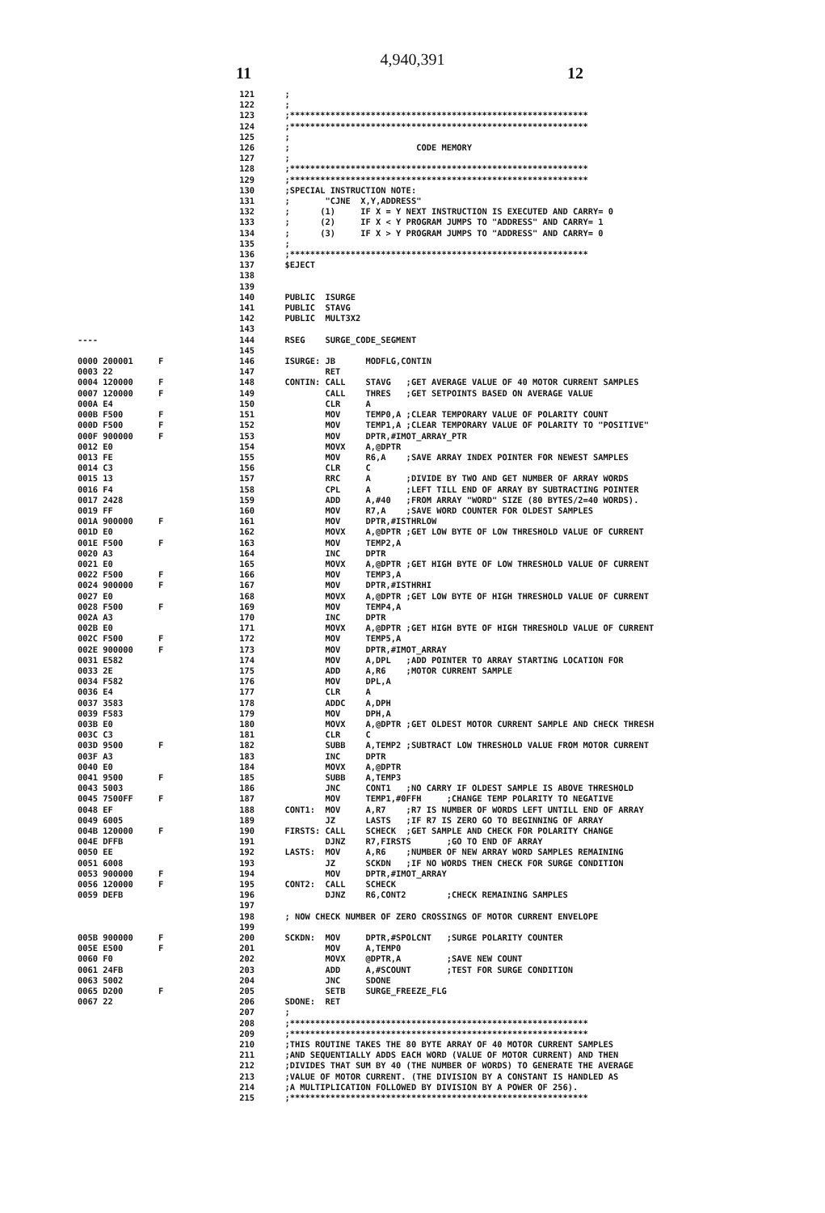4,940,391
11 12
                                121      ;
                                122      ;
                                123      ;***********************************************************
                                124      ;***********************************************************
                                125      ;
                                126      ;                         CODE MEMORY
                                127      ;
                                128      ;***********************************************************
                                129      ;***********************************************************
                                130      ;SPECIAL INSTRUCTION NOTE:
                                131      ;       "CJNE  X,Y,ADDRESS"
                                132      ;      (1)     IF X = Y NEXT INSTRUCTION IS EXECUTED AND CARRY= 0
                                133      ;      (2)     IF X < Y PROGRAM JUMPS TO "ADDRESS" AND CARRY= 1
                                134      ;      (3)     IF X > Y PROGRAM JUMPS TO "ADDRESS" AND CARRY= 0
                                135      ;
                                136      ;***********************************************************
                                137      $EJECT
                                138
                                139
                                140      PUBLIC  ISURGE
                                141      PUBLIC  STAVG
                                142      PUBLIC  MULT3X2
                                143
----                            144      RSEG    SURGE_CODE_SEGMENT
                                145
0000 200001     F               146      ISURGE: JB      MODFLG,CONTIN
0003 22                         147              RET
0004 120000     F               148      CONTIN: CALL    STAVG   ;GET AVERAGE VALUE OF 40 MOTOR CURRENT SAMPLES
0007 120000     F               149              CALL    THRES   ;GET SETPOINTS BASED ON AVERAGE VALUE
000A E4                         150              CLR     A
000B F500       F               151              MOV     TEMP0,A ;CLEAR TEMPORARY VALUE OF POLARITY COUNT
000D F500       F               152              MOV     TEMP1,A ;CLEAR TEMPORARY VALUE OF POLARITY TO "POSITIVE"
000F 900000     F               153              MOV     DPTR,#IMOT_ARRAY_PTR
0012 E0                         154              MOVX    A,@DPTR
0013 FE                         155              MOV     R6,A    ;SAVE ARRAY INDEX POINTER FOR NEWEST SAMPLES
0014 C3                         156              CLR     C
0015 13                         157              RRC     A       ;DIVIDE BY TWO AND GET NUMBER OF ARRAY WORDS
0016 F4                         158              CPL     A       ;LEFT TILL END OF ARRAY BY SUBTRACTING POINTER
0017 2428                       159              ADD     A,#40   ;FROM ARRAY "WORD" SIZE (80 BYTES/2=40 WORDS).
0019 FF                         160              MOV     R7,A    ;SAVE WORD COUNTER FOR OLDEST SAMPLES
001A 900000     F               161              MOV     DPTR,#ISTHRLOW
001D E0                         162              MOVX    A,@DPTR ;GET LOW BYTE OF LOW THRESHOLD VALUE OF CURRENT
001E F500       F               163              MOV     TEMP2,A
0020 A3                         164              INC     DPTR
0021 E0                         165              MOVX    A,@DPTR ;GET HIGH BYTE OF LOW THRESHOLD VALUE OF CURRENT
0022 F500       F               166              MOV     TEMP3,A
0024 900000     F               167              MOV     DPTR,#ISTHRHI
0027 E0                         168              MOVX    A,@DPTR ;GET LOW BYTE OF HIGH THRESHOLD VALUE OF CURRENT
0028 F500       F               169              MOV     TEMP4,A
002A A3                         170              INC     DPTR
002B E0                         171              MOVX    A,@DPTR ;GET HIGH BYTE OF HIGH THRESHOLD VALUE OF CURRENT
002C F500       F               172              MOV     TEMP5,A
002E 900000     F               173              MOV     DPTR,#IMOT_ARRAY
0031 E582                       174              MOV     A,DPL   ;ADD POINTER TO ARRAY STARTING LOCATION FOR
0033 2E                         175              ADD     A,R6    ;MOTOR CURRENT SAMPLE
0034 F582                       176              MOV     DPL,A
0036 E4                         177              CLR     A
0037 3583                       178              ADDC    A,DPH
0039 F583                       179              MOV     DPH,A
003B E0                         180              MOVX    A,@DPTR ;GET OLDEST MOTOR CURRENT SAMPLE AND CHECK THRESH
003C C3                         181              CLR     C
003D 9500       F               182              SUBB    A,TEMP2 ;SUBTRACT LOW THRESHOLD VALUE FROM MOTOR CURRENT
003F A3                         183              INC     DPTR
0040 E0                         184              MOVX    A,@DPTR
0041 9500       F               185              SUBB    A,TEMP3
0043 5003                       186              JNC     CONT1   ;NO CARRY IF OLDEST SAMPLE IS ABOVE THRESHOLD
0045 7500FF     F               187              MOV     TEMP1,#0FFH     ;CHANGE TEMP POLARITY TO NEGATIVE
0048 EF                         188      CONT1:  MOV     A,R7    ;R7 IS NUMBER OF WORDS LEFT UNTILL END OF ARRAY
0049 6005                       189              JZ      LASTS   ;IF R7 IS ZERO GO TO BEGINNING OF ARRAY
004B 120000     F               190      FIRSTS: CALL    SCHECK  ;GET SAMPLE AND CHECK FOR POLARITY CHANGE
004E DFFB                       191              DJNZ    R7,FIRSTS       ;GO TO END OF ARRAY
0050 EE                         192      LASTS:  MOV     A,R6    ;NUMBER OF NEW ARRAY WORD SAMPLES REMAINING
0051 6008                       193              JZ      SCKDN   ;IF NO WORDS THEN CHECK FOR SURGE CONDITION
0053 900000     F               194              MOV     DPTR,#IMOT_ARRAY
0056 120000     F               195      CONT2:  CALL    SCHECK
0059 DEFB                       196              DJNZ    R6,CONT2        ;CHECK REMAINING SAMPLES
                                197
                                198      ; NOW CHECK NUMBER OF ZERO CROSSINGS OF MOTOR CURRENT ENVELOPE
                                199
005B 900000     F               200      SCKDN:  MOV     DPTR,#SPOLCNT   ;SURGE POLARITY COUNTER
005E E500       F               201              MOV     A,TEMP0
0060 F0                         202              MOVX    @DPTR,A         ;SAVE NEW COUNT
0061 24FB                       203              ADD     A,#SCOUNT       ;TEST FOR SURGE CONDITION
0063 5002                       204              JNC     SDONE
0065 D200       F               205              SETB    SURGE_FREEZE_FLG
0067 22                         206      SDONE:  RET
                                207      ;
                                208      ;***********************************************************
                                209      ;***********************************************************
                                210      ;THIS ROUTINE TAKES THE 80 BYTE ARRAY OF 40 MOTOR CURRENT SAMPLES
                                211      ;AND SEQUENTIALLY ADDS EACH WORD (VALUE OF MOTOR CURRENT) AND THEN
                                212      ;DIVIDES THAT SUM BY 40 (THE NUMBER OF WORDS) TO GENERATE THE AVERAGE
                                213      ;VALUE OF MOTOR CURRENT. (THE DIVISION BY A CONSTANT IS HANDLED AS
                                214      ;A MULTIPLICATION FOLLOWED BY DIVISION BY A POWER OF 256).
                                215      ;***********************************************************